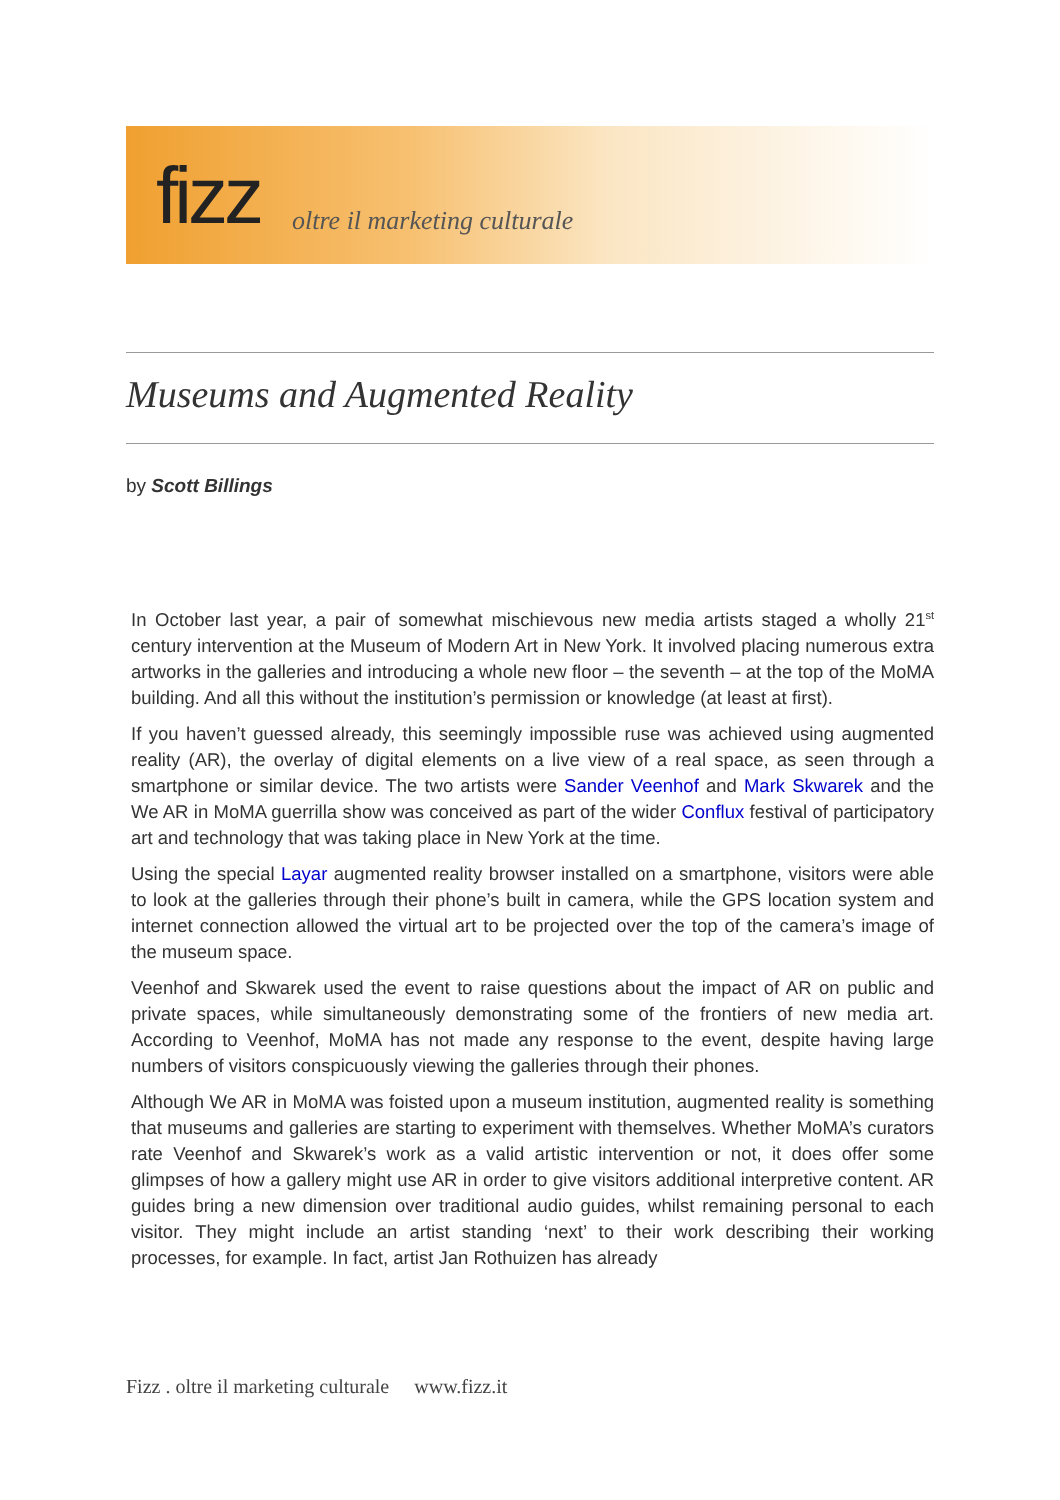fizz oltre il marketing culturale
Museums and Augmented Reality
by Scott Billings
In October last year, a pair of somewhat mischievous new media artists staged a wholly 21<sup>st</sup> century intervention at the Museum of Modern Art in New York. It involved placing numerous extra artworks in the galleries and introducing a whole new floor – the seventh – at the top of the MoMA building. And all this without the institution’s permission or knowledge (at least at first).
If you haven’t guessed already, this seemingly impossible ruse was achieved using augmented reality (AR), the overlay of digital elements on a live view of a real space, as seen through a smartphone or similar device. The two artists were Sander Veenhof and Mark Skwarek and the We AR in MoMA guerrilla show was conceived as part of the wider Conflux festival of participatory art and technology that was taking place in New York at the time.
Using the special Layar augmented reality browser installed on a smartphone, visitors were able to look at the galleries through their phone’s built in camera, while the GPS location system and internet connection allowed the virtual art to be projected over the top of the camera’s image of the museum space.
Veenhof and Skwarek used the event to raise questions about the impact of AR on public and private spaces, while simultaneously demonstrating some of the frontiers of new media art. According to Veenhof, MoMA has not made any response to the event, despite having large numbers of visitors conspicuously viewing the galleries through their phones.
Although We AR in MoMA was foisted upon a museum institution, augmented reality is something that museums and galleries are starting to experiment with themselves. Whether MoMA’s curators rate Veenhof and Skwarek’s work as a valid artistic intervention or not, it does offer some glimpses of how a gallery might use AR in order to give visitors additional interpretive content. AR guides bring a new dimension over traditional audio guides, whilst remaining personal to each visitor. They might include an artist standing ‘next’ to their work describing their working processes, for example. In fact, artist Jan Rothuizen has already
Fizz . oltre il marketing culturale www.fizz.it